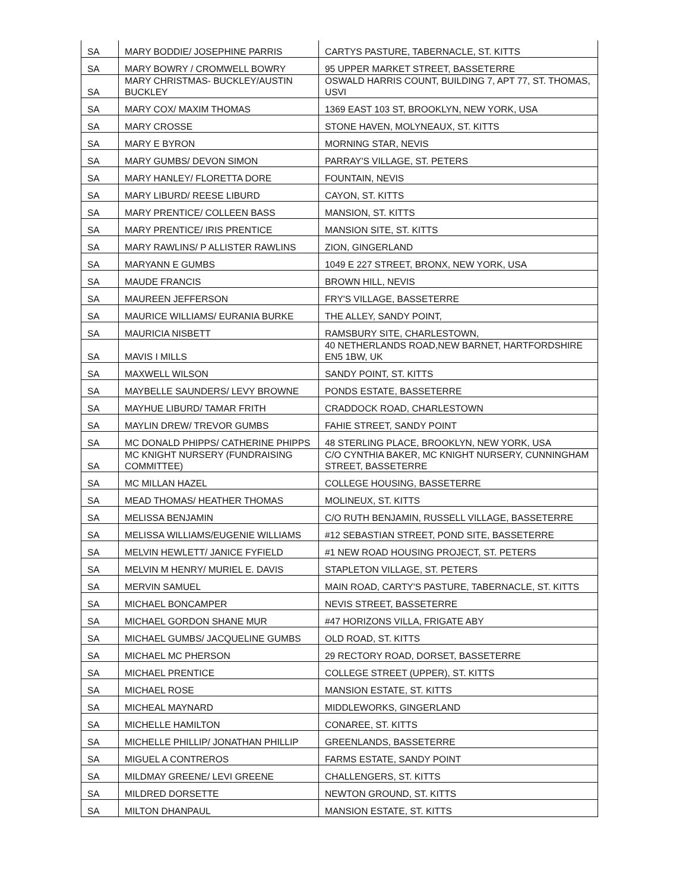| SA | MARY BODDIE/ JOSEPHINE PARRIS | CARTYS PASTURE, TABERNACLE, ST. KITTS |
| SA | MARY BOWRY / CROMWELL BOWRY | 95 UPPER MARKET STREET, BASSETERRE |
| SA | MARY CHRISTMAS- BUCKLEY/AUSTIN BUCKLEY | OSWALD HARRIS COUNT, BUILDING 7, APT 77, ST. THOMAS, USVI |
| SA | MARY COX/ MAXIM THOMAS | 1369 EAST 103 ST, BROOKLYN, NEW YORK, USA |
| SA | MARY CROSSE | STONE HAVEN, MOLYNEAUX, ST. KITTS |
| SA | MARY E BYRON | MORNING STAR, NEVIS |
| SA | MARY GUMBS/ DEVON SIMON | PARRAY'S VILLAGE, ST. PETERS |
| SA | MARY HANLEY/ FLORETTA DORE | FOUNTAIN, NEVIS |
| SA | MARY LIBURD/ REESE LIBURD | CAYON, ST. KITTS |
| SA | MARY PRENTICE/ COLLEEN BASS | MANSION, ST. KITTS |
| SA | MARY PRENTICE/ IRIS PRENTICE | MANSION SITE, ST. KITTS |
| SA | MARY RAWLINS/ P ALLISTER RAWLINS | ZION, GINGERLAND |
| SA | MARYANN E GUMBS | 1049 E 227 STREET, BRONX, NEW YORK, USA |
| SA | MAUDE FRANCIS | BROWN HILL, NEVIS |
| SA | MAUREEN JEFFERSON | FRY'S VILLAGE, BASSETERRE |
| SA | MAURICE WILLIAMS/ EURANIA BURKE | THE ALLEY, SANDY POINT, |
| SA | MAURICIA NISBETT | RAMSBURY SITE, CHARLESTOWN, |
| SA | MAVIS I MILLS | 40 NETHERLANDS ROAD,NEW BARNET, HARTFORDSHIRE EN5 1BW, UK |
| SA | MAXWELL WILSON | SANDY POINT, ST. KITTS |
| SA | MAYBELLE SAUNDERS/ LEVY BROWNE | PONDS ESTATE, BASSETERRE |
| SA | MAYHUE LIBURD/ TAMAR FRITH | CRADDOCK ROAD, CHARLESTOWN |
| SA | MAYLIN DREW/ TREVOR GUMBS | FAHIE STREET, SANDY POINT |
| SA | MC DONALD PHIPPS/ CATHERINE PHIPPS | 48 STERLING PLACE, BROOKLYN, NEW YORK, USA |
| SA | MC KNIGHT NURSERY (FUNDRAISING COMMITTEE) | C/O CYNTHIA BAKER, MC KNIGHT NURSERY, CUNNINGHAM STREET, BASSETERRE |
| SA | MC MILLAN HAZEL | COLLEGE HOUSING, BASSETERRE |
| SA | MEAD THOMAS/ HEATHER THOMAS | MOLINEUX, ST. KITTS |
| SA | MELISSA BENJAMIN | C/O RUTH BENJAMIN, RUSSELL VILLAGE, BASSETERRE |
| SA | MELISSA WILLIAMS/EUGENIE WILLIAMS | #12 SEBASTIAN STREET, POND SITE, BASSETERRE |
| SA | MELVIN HEWLETT/ JANICE FYFIELD | #1 NEW ROAD HOUSING PROJECT, ST. PETERS |
| SA | MELVIN M HENRY/ MURIEL E. DAVIS | STAPLETON VILLAGE, ST. PETERS |
| SA | MERVIN SAMUEL | MAIN ROAD, CARTY'S PASTURE, TABERNACLE, ST. KITTS |
| SA | MICHAEL BONCAMPER | NEVIS STREET, BASSETERRE |
| SA | MICHAEL GORDON SHANE MUR | #47 HORIZONS VILLA, FRIGATE ABY |
| SA | MICHAEL GUMBS/ JACQUELINE GUMBS | OLD ROAD, ST. KITTS |
| SA | MICHAEL MC PHERSON | 29 RECTORY ROAD, DORSET, BASSETERRE |
| SA | MICHAEL PRENTICE | COLLEGE STREET (UPPER), ST. KITTS |
| SA | MICHAEL ROSE | MANSION ESTATE, ST. KITTS |
| SA | MICHEAL MAYNARD | MIDDLEWORKS, GINGERLAND |
| SA | MICHELLE HAMILTON | CONAREE, ST. KITTS |
| SA | MICHELLE PHILLIP/ JONATHAN PHILLIP | GREENLANDS, BASSETERRE |
| SA | MIGUEL A CONTREROS | FARMS ESTATE, SANDY POINT |
| SA | MILDMAY GREENE/ LEVI GREENE | CHALLENGERS, ST. KITTS |
| SA | MILDRED DORSETTE | NEWTON GROUND, ST. KITTS |
| SA | MILTON DHANPAUL | MANSION ESTATE, ST. KITTS |